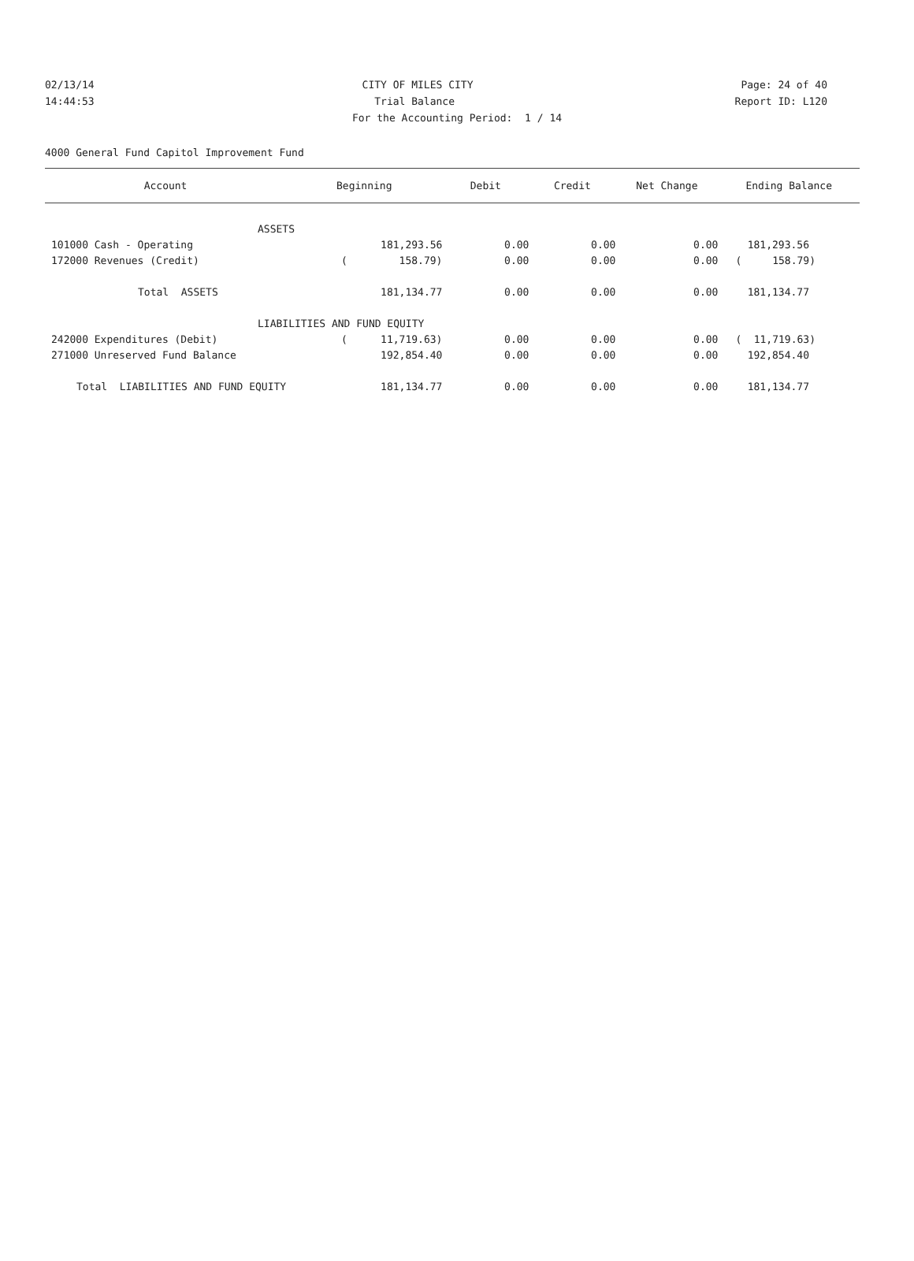02/13/14 CITY OF MILES CITY Page: 24 of 40
14:44:53 Trial Balance Report ID: L120
For the Accounting Period: 1 / 14
4000 General Fund Capitol Improvement Fund
| Account | Beginning | | Debit | Credit | Net Change | Ending Balance | |
| --- | --- | --- | --- | --- | --- | --- | --- |
| ASSETS | | | | | | | |
| 101000 Cash - Operating | | 181,293.56 | 0.00 | 0.00 | 0.00 | | 181,293.56 |
| 172000 Revenues (Credit) | ( | 158.79) | 0.00 | 0.00 | 0.00 | ( | 158.79) |
| Total ASSETS | | 181,134.77 | 0.00 | 0.00 | 0.00 | | 181,134.77 |
| LIABILITIES AND FUND EQUITY | | | | | | | |
| 242000 Expenditures (Debit) | ( | 11,719.63) | 0.00 | 0.00 | 0.00 | ( | 11,719.63) |
| 271000 Unreserved Fund Balance | | 192,854.40 | 0.00 | 0.00 | 0.00 | | 192,854.40 |
| Total LIABILITIES AND FUND EQUITY | | 181,134.77 | 0.00 | 0.00 | 0.00 | | 181,134.77 |